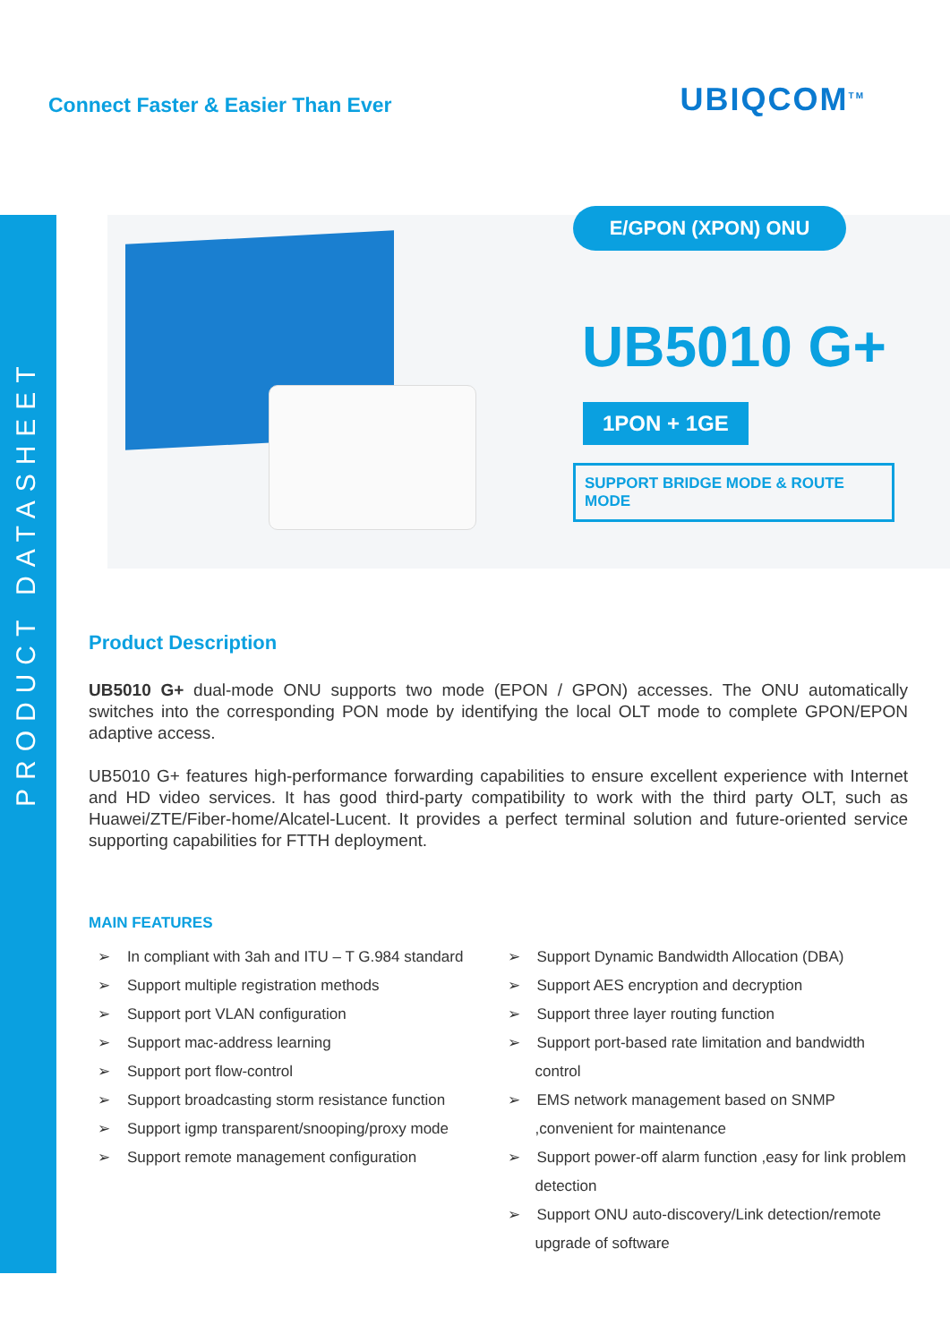PRODUCT DATASHEET
Connect Faster & Easier Than Ever
UBIQCOM<sup>TM</sup>
E/GPON (XPON) ONU
UB5010 G+
1PON + 1GE
SUPPORT BRIDGE MODE & ROUTE MODE
Product Description
UB5010 G+ dual-mode ONU supports two mode (EPON / GPON) accesses. The ONU automatically switches into the corresponding PON mode by identifying the local OLT mode to complete GPON/EPON adaptive access.
UB5010 G+ features high-performance forwarding capabilities to ensure excellent experience with Internet and HD video services. It has good third-party compatibility to work with the third party OLT, such as Huawei/ZTE/Fiber-home/Alcatel-Lucent. It provides a perfect terminal solution and future-oriented service supporting capabilities for FTTH deployment.
MAIN FEATURES
➢ In compliant with 3ah and ITU – T G.984 standard
➢ Support multiple registration methods
➢ Support port VLAN configuration
➢ Support mac-address learning
➢ Support port flow-control
➢ Support broadcasting storm resistance function
➢ Support igmp transparent/snooping/proxy mode
➢ Support remote management configuration
➢ Support Dynamic Bandwidth Allocation (DBA)
➢ Support AES encryption and decryption
➢ Support three layer routing function
➢ Support port-based rate limitation and bandwidth control
➢ EMS network management based on SNMP ,convenient for maintenance
➢ Support power-off alarm function ,easy for link problem detection
➢ Support ONU auto-discovery/Link detection/remote upgrade of software